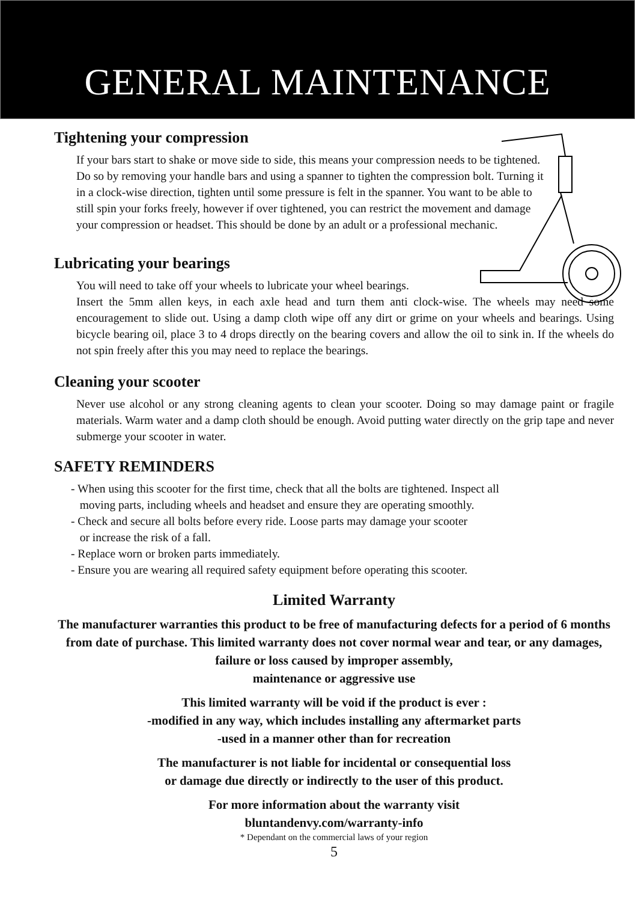GENERAL MAINTENANCE
Tightening your compression
If your bars start to shake or move side to side, this means your compression needs to be tightened. Do so by removing your handle bars and using a spanner to tighten the compression bolt. Turning it in a clock-wise direction, tighten until some pressure is felt in the spanner. You want to be able to still spin your forks freely, however if over tightened, you can restrict the movement and damage your compression or headset. This should be done by an adult or a professional mechanic.
Lubricating your bearings
You will need to take off your wheels to lubricate your wheel bearings.
Insert the 5mm allen keys, in each axle head and turn them anti clock-wise. The wheels may need some encouragement to slide out. Using a damp cloth wipe off any dirt or grime on your wheels and bearings. Using bicycle bearing oil, place 3 to 4 drops directly on the bearing covers and allow the oil to sink in. If the wheels do not spin freely after this you may need to replace the bearings.
Cleaning your scooter
Never use alcohol or any strong cleaning agents to clean your scooter. Doing so may damage paint or fragile materials. Warm water and a damp cloth should be enough. Avoid putting water directly on the grip tape and never submerge your scooter in water.
SAFETY REMINDERS
- When using this scooter for the first time, check that all the bolts are tightened. Inspect all
moving parts, including wheels and headset and ensure they are operating smoothly.
- Check and secure all bolts before every ride. Loose parts may damage your scooter
or increase the risk of a fall.
- Replace worn or broken parts immediately.
- Ensure you are wearing all required safety equipment before operating this scooter.
Limited Warranty
The manufacturer warranties this product to be free of manufacturing defects for a period of 6 months from date of purchase. This limited warranty does not cover normal wear and tear, or any damages, failure or loss caused by improper assembly,
maintenance or aggressive use
This limited warranty will be void if the product is ever :
-modified in any way, which includes installing any aftermarket parts
-used in a manner other than for recreation
The manufacturer is not liable for incidental or consequential loss
or damage due directly or indirectly to the user of this product.
For more information about the warranty visit
bluntandenvy.com/warranty-info
* Dependant on the commercial laws of your region
5